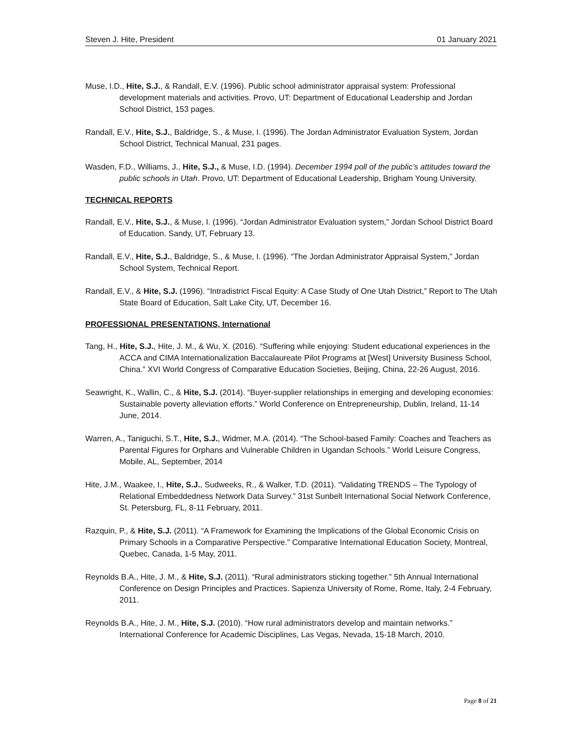Steven J. Hite, President 01 January 2021
Muse, I.D., Hite, S.J., & Randall, E.V. (1996). Public school administrator appraisal system: Professional development materials and activities. Provo, UT: Department of Educational Leadership and Jordan School District, 153 pages.
Randall, E.V., Hite, S.J., Baldridge, S., & Muse, I. (1996). The Jordan Administrator Evaluation System, Jordan School District, Technical Manual, 231 pages.
Wasden, F.D., Williams, J., Hite, S.J., & Muse, I.D. (1994). December 1994 poll of the public’s attitudes toward the public schools in Utah. Provo, UT: Department of Educational Leadership, Brigham Young University.
TECHNICAL REPORTS
Randall, E.V., Hite, S.J., & Muse, I. (1996). “Jordan Administrator Evaluation system,” Jordan School District Board of Education. Sandy, UT, February 13.
Randall, E.V., Hite, S.J., Baldridge, S., & Muse, I. (1996). “The Jordan Administrator Appraisal System,” Jordan School System, Technical Report.
Randall, E.V., & Hite, S.J. (1996). “Intradistrict Fiscal Equity: A Case Study of One Utah District,” Report to The Utah State Board of Education, Salt Lake City, UT, December 16.
PROFESSIONAL PRESENTATIONS, International
Tang, H., Hite, S.J., Hite, J. M., & Wu, X. (2016). “Suffering while enjoying: Student educational experiences in the ACCA and CIMA Internationalization Baccalaureate Pilot Programs at [West] University Business School, China.” XVI World Congress of Comparative Education Societies, Beijing, China, 22-26 August, 2016.
Seawright, K., Wallin, C., & Hite, S.J. (2014). “Buyer-supplier relationships in emerging and developing economies: Sustainable poverty alleviation efforts.” World Conference on Entrepreneurship, Dublin, Ireland, 11-14 June, 2014.
Warren, A., Taniguchi, S.T., Hite, S.J., Widmer, M.A. (2014). “The School-based Family: Coaches and Teachers as Parental Figures for Orphans and Vulnerable Children in Ugandan Schools.” World Leisure Congress, Mobile, AL, September, 2014
Hite, J.M., Waakee, I., Hite, S.J., Sudweeks, R., & Walker, T.D. (2011). “Validating TRENDS – The Typology of Relational Embeddedness Network Data Survey.” 31st Sunbelt International Social Network Conference, St. Petersburg, FL, 8-11 February, 2011.
Razquin, P., & Hite, S.J. (2011). “A Framework for Examining the Implications of the Global Economic Crisis on Primary Schools in a Comparative Perspective.” Comparative International Education Society, Montreal, Quebec, Canada, 1-5 May, 2011.
Reynolds B.A., Hite, J. M., & Hite, S.J. (2011). “Rural administrators sticking together.” 5th Annual International Conference on Design Principles and Practices. Sapienza University of Rome, Rome, Italy, 2-4 February, 2011.
Reynolds B.A., Hite, J. M., Hite, S.J. (2010). “How rural administrators develop and maintain networks.” International Conference for Academic Disciplines, Las Vegas, Nevada, 15-18 March, 2010.
Page 8 of 21